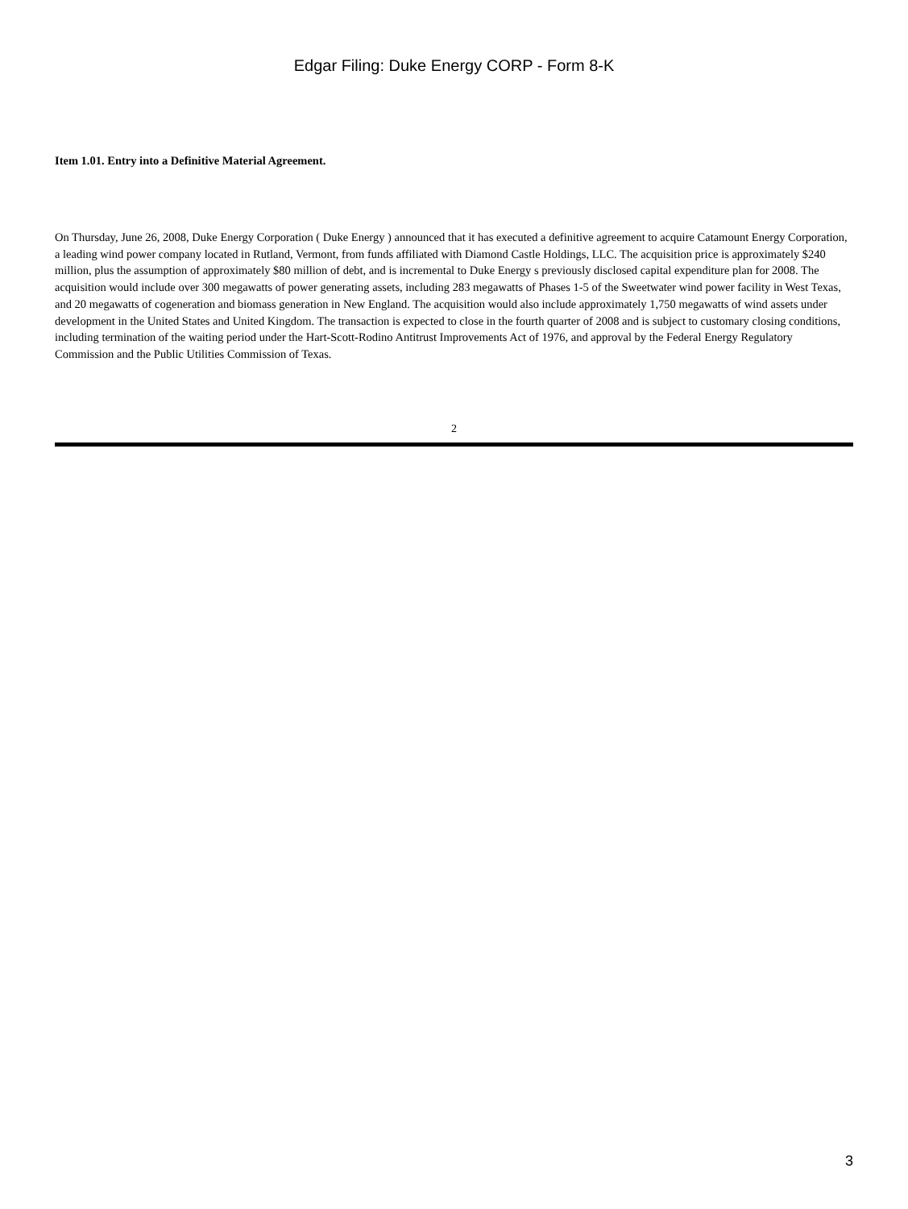Edgar Filing: Duke Energy CORP - Form 8-K
Item 1.01. Entry into a Definitive Material Agreement.
On Thursday, June 26, 2008, Duke Energy Corporation ( Duke Energy ) announced that it has executed a definitive agreement to acquire Catamount Energy Corporation, a leading wind power company located in Rutland, Vermont, from funds affiliated with Diamond Castle Holdings, LLC. The acquisition price is approximately $240 million, plus the assumption of approximately $80 million of debt, and is incremental to Duke Energy s previously disclosed capital expenditure plan for 2008. The acquisition would include over 300 megawatts of power generating assets, including 283 megawatts of Phases 1-5 of the Sweetwater wind power facility in West Texas, and 20 megawatts of cogeneration and biomass generation in New England. The acquisition would also include approximately 1,750 megawatts of wind assets under development in the United States and United Kingdom. The transaction is expected to close in the fourth quarter of 2008 and is subject to customary closing conditions, including termination of the waiting period under the Hart-Scott-Rodino Antitrust Improvements Act of 1976, and approval by the Federal Energy Regulatory Commission and the Public Utilities Commission of Texas.
2
3